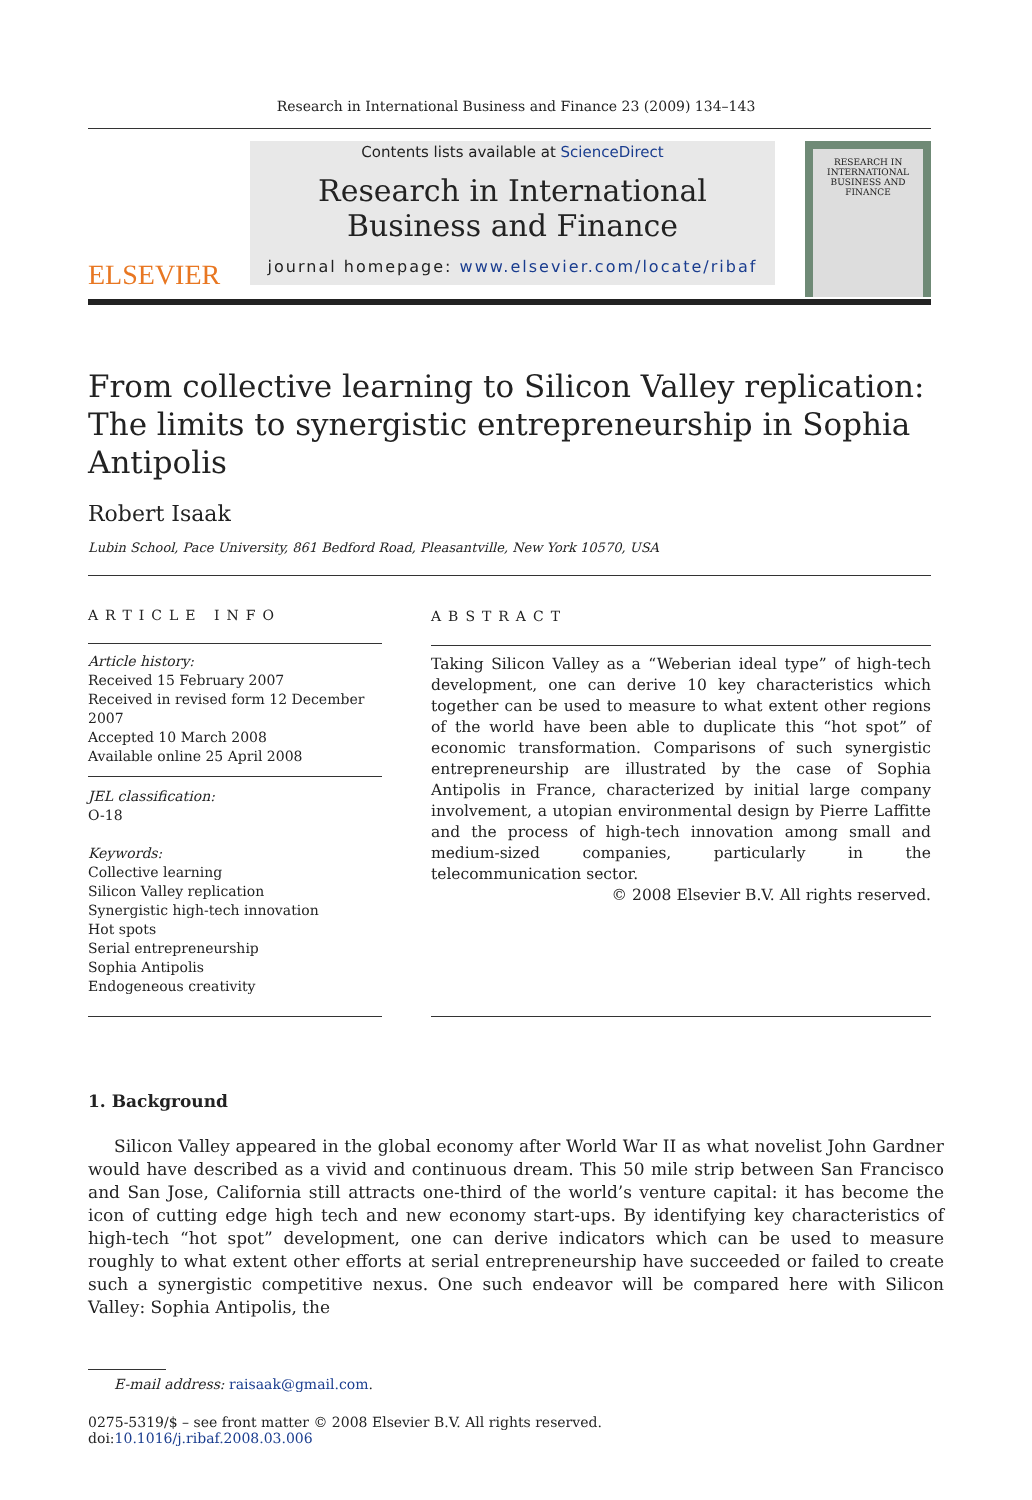Research in International Business and Finance 23 (2009) 134–143
ELSEVIER
Contents lists available at ScienceDirect
Research in International Business and Finance
journal homepage: www.elsevier.com/locate/ribaf
RESEARCH IN INTERNATIONAL BUSINESS AND FINANCE
From collective learning to Silicon Valley replication: The limits to synergistic entrepreneurship in Sophia Antipolis
Robert Isaak
Lubin School, Pace University, 861 Bedford Road, Pleasantville, New York 10570, USA
ARTICLE INFO
Article history:
Received 15 February 2007
Received in revised form 12 December 2007
Accepted 10 March 2008
Available online 25 April 2008
JEL classification:
O-18
Keywords:
Collective learning
Silicon Valley replication
Synergistic high-tech innovation
Hot spots
Serial entrepreneurship
Sophia Antipolis
Endogeneous creativity
ABSTRACT
Taking Silicon Valley as a “Weberian ideal type” of high-tech development, one can derive 10 key characteristics which together can be used to measure to what extent other regions of the world have been able to duplicate this “hot spot” of economic transformation. Comparisons of such synergistic entrepreneurship are illustrated by the case of Sophia Antipolis in France, characterized by initial large company involvement, a utopian environmental design by Pierre Laffitte and the process of high-tech innovation among small and medium-sized companies, particularly in the telecommunication sector.
© 2008 Elsevier B.V. All rights reserved.
1. Background
Silicon Valley appeared in the global economy after World War II as what novelist John Gardner would have described as a vivid and continuous dream. This 50 mile strip between San Francisco and San Jose, California still attracts one-third of the world’s venture capital: it has become the icon of cutting edge high tech and new economy start-ups. By identifying key characteristics of high-tech “hot spot” development, one can derive indicators which can be used to measure roughly to what extent other efforts at serial entrepreneurship have succeeded or failed to create such a synergistic competitive nexus. One such endeavor will be compared here with Silicon Valley: Sophia Antipolis, the
E-mail address: raisaak@gmail.com.
0275-5319/$ – see front matter © 2008 Elsevier B.V. All rights reserved.
doi:10.1016/j.ribaf.2008.03.006